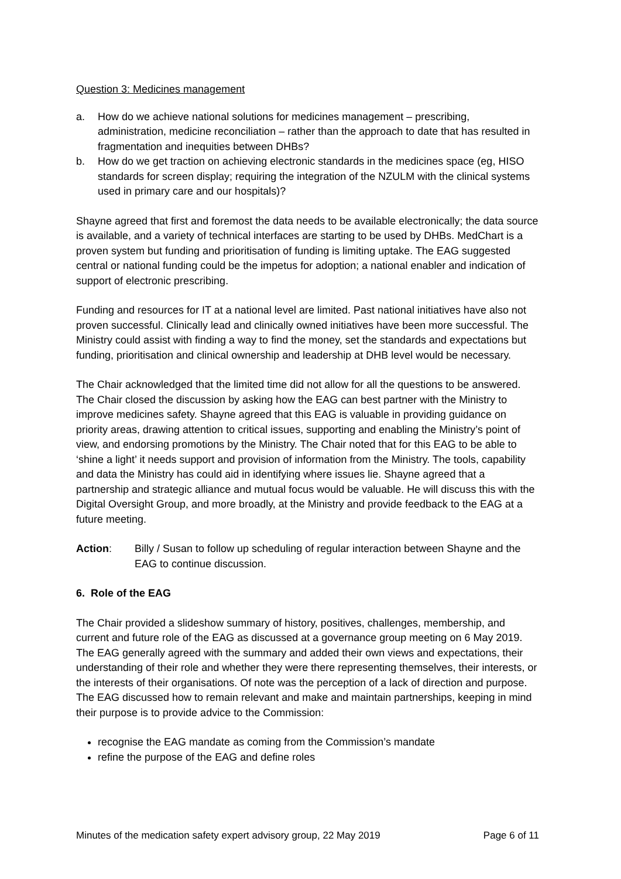Question 3: Medicines management
a. How do we achieve national solutions for medicines management – prescribing, administration, medicine reconciliation – rather than the approach to date that has resulted in fragmentation and inequities between DHBs?
b. How do we get traction on achieving electronic standards in the medicines space (eg, HISO standards for screen display; requiring the integration of the NZULM with the clinical systems used in primary care and our hospitals)?
Shayne agreed that first and foremost the data needs to be available electronically; the data source is available, and a variety of technical interfaces are starting to be used by DHBs. MedChart is a proven system but funding and prioritisation of funding is limiting uptake. The EAG suggested central or national funding could be the impetus for adoption; a national enabler and indication of support of electronic prescribing.
Funding and resources for IT at a national level are limited. Past national initiatives have also not proven successful. Clinically lead and clinically owned initiatives have been more successful. The Ministry could assist with finding a way to find the money, set the standards and expectations but funding, prioritisation and clinical ownership and leadership at DHB level would be necessary.
The Chair acknowledged that the limited time did not allow for all the questions to be answered. The Chair closed the discussion by asking how the EAG can best partner with the Ministry to improve medicines safety. Shayne agreed that this EAG is valuable in providing guidance on priority areas, drawing attention to critical issues, supporting and enabling the Ministry’s point of view, and endorsing promotions by the Ministry. The Chair noted that for this EAG to be able to ‘shine a light’ it needs support and provision of information from the Ministry. The tools, capability and data the Ministry has could aid in identifying where issues lie. Shayne agreed that a partnership and strategic alliance and mutual focus would be valuable. He will discuss this with the Digital Oversight Group, and more broadly, at the Ministry and provide feedback to the EAG at a future meeting.
Action: Billy / Susan to follow up scheduling of regular interaction between Shayne and the EAG to continue discussion.
6. Role of the EAG
The Chair provided a slideshow summary of history, positives, challenges, membership, and current and future role of the EAG as discussed at a governance group meeting on 6 May 2019. The EAG generally agreed with the summary and added their own views and expectations, their understanding of their role and whether they were there representing themselves, their interests, or the interests of their organisations. Of note was the perception of a lack of direction and purpose. The EAG discussed how to remain relevant and make and maintain partnerships, keeping in mind their purpose is to provide advice to the Commission:
recognise the EAG mandate as coming from the Commission’s mandate
refine the purpose of the EAG and define roles
Minutes of the medication safety expert advisory group, 22 May 2019 Page 6 of 11